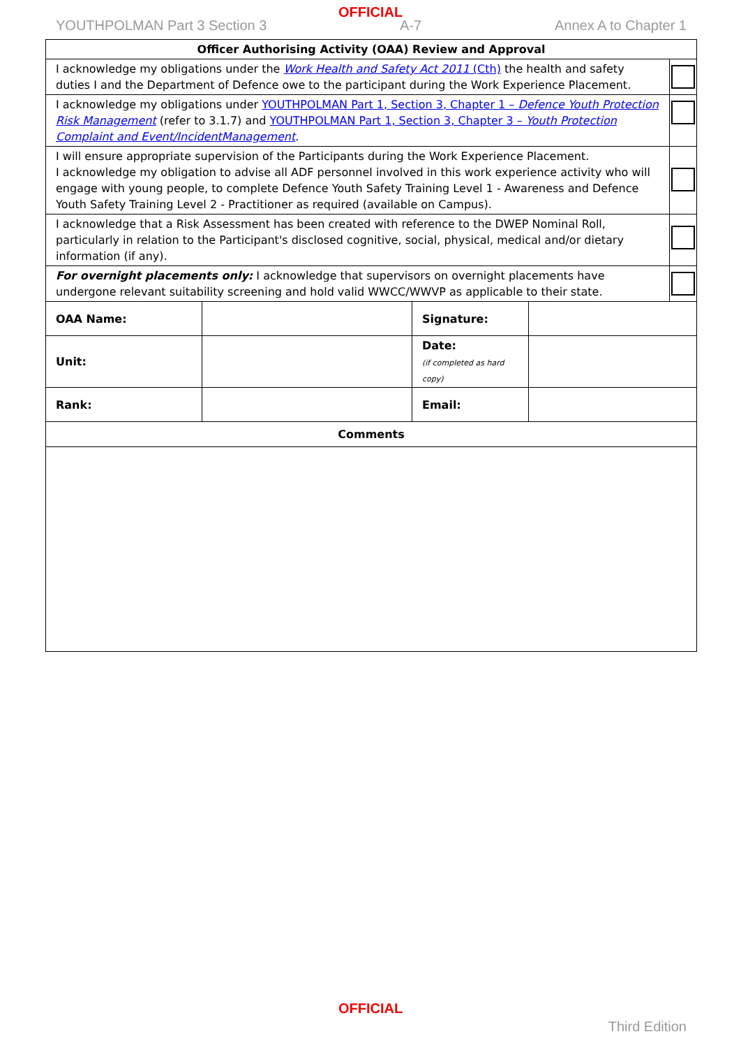OFFICIAL
YOUTHPOLMAN Part 3 Section 3 A-7 Annex A to Chapter 1
| Officer Authorising Activity (OAA) Review and Approval | | | | |
| --- | --- | --- | --- | --- |
| I acknowledge my obligations under the Work Health and Safety Act 2011 (Cth) the health and safety duties I and the Department of Defence owe to the participant during the Work Experience Placement. | | | | |
| I acknowledge my obligations under YOUTHPOLMAN Part 1, Section 3, Chapter 1 – Defence Youth Protection Risk Management (refer to 3.1.7) and YOUTHPOLMAN Part 1, Section 3, Chapter 3 – Youth Protection Complaint and Event/IncidentManagement . | | | | |
| I will ensure appropriate supervision of the Participants during the Work Experience Placement. I acknowledge my obligation to advise all ADF personnel involved in this work experience activity who will engage with young people, to complete Defence Youth Safety Training Level 1 - Awareness and Defence Youth Safety Training Level 2 - Practitioner as required (available on Campus). | | | | |
| I acknowledge that a Risk Assessment has been created with reference to the DWEP Nominal Roll, particularly in relation to the Participant's disclosed cognitive, social, physical, medical and/or dietary information (if any). | | | | |
| For overnight placements only: I acknowledge that supervisors on overnight placements have undergone relevant suitability screening and hold valid WWCC/WWVP as applicable to their state. | | | | |
| OAA Name: | | Signature: | | |
| Unit: | | Date: (if completed as hard copy) | | |
| Rank: | | Email: | | |
| Comments | | | | |
OFFICIAL
Third Edition